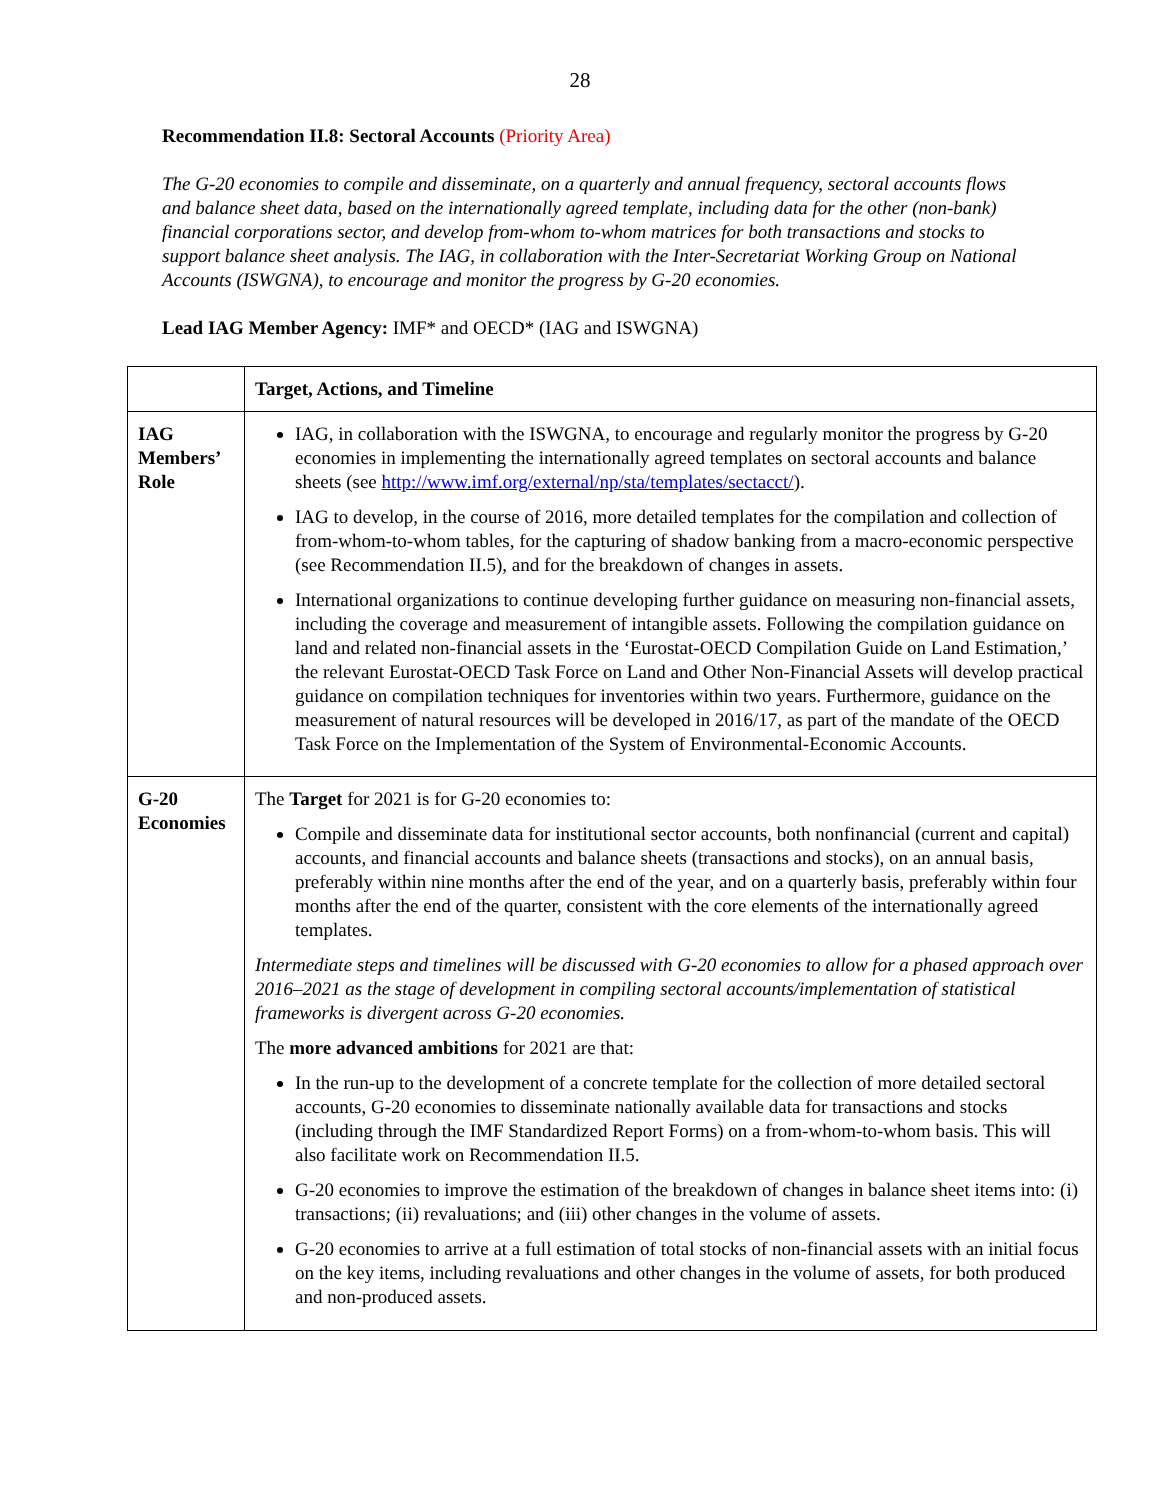28
Recommendation II.8: Sectoral Accounts (Priority Area)
The G-20 economies to compile and disseminate, on a quarterly and annual frequency, sectoral accounts flows and balance sheet data, based on the internationally agreed template, including data for the other (non-bank) financial corporations sector, and develop from-whom to-whom matrices for both transactions and stocks to support balance sheet analysis. The IAG, in collaboration with the Inter-Secretariat Working Group on National Accounts (ISWGNA), to encourage and monitor the progress by G-20 economies.
Lead IAG Member Agency: IMF* and OECD* (IAG and ISWGNA)
| | Target, Actions, and Timeline |
| --- | --- |
| IAG Members’ Role | IAG, in collaboration with the ISWGNA, to encourage and regularly monitor the progress by G-20 economies in implementing the internationally agreed templates on sectoral accounts and balance sheets (see http://www.imf.org/external/np/sta/templates/sectacct/ ). IAG to develop, in the course of 2016, more detailed templates for the compilation and collection of from-whom-to-whom tables, for the capturing of shadow banking from a macro-economic perspective (see Recommendation II.5), and for the breakdown of changes in assets. International organizations to continue developing further guidance on measuring non-financial assets, including the coverage and measurement of intangible assets. Following the compilation guidance on land and related non-financial assets in the ‘Eurostat-OECD Compilation Guide on Land Estimation,’ the relevant Eurostat-OECD Task Force on Land and Other Non-Financial Assets will develop practical guidance on compilation techniques for inventories within two years. Furthermore, guidance on the measurement of natural resources will be developed in 2016/17, as part of the mandate of the OECD Task Force on the Implementation of the System of Environmental-Economic Accounts. |
| G-20 Economies | The Target for 2021 is for G-20 economies to: Compile and disseminate data for institutional sector accounts, both nonfinancial (current and capital) accounts, and financial accounts and balance sheets (transactions and stocks), on an annual basis, preferably within nine months after the end of the year, and on a quarterly basis, preferably within four months after the end of the quarter, consistent with the core elements of the internationally agreed templates. Intermediate steps and timelines will be discussed with G-20 economies to allow for a phased approach over 2016–2021 as the stage of development in compiling sectoral accounts/implementation of statistical frameworks is divergent across G-20 economies. The more advanced ambitions for 2021 are that: In the run-up to the development of a concrete template for the collection of more detailed sectoral accounts, G-20 economies to disseminate nationally available data for transactions and stocks (including through the IMF Standardized Report Forms) on a from-whom-to-whom basis. This will also facilitate work on Recommendation II.5. G-20 economies to improve the estimation of the breakdown of changes in balance sheet items into: (i) transactions; (ii) revaluations; and (iii) other changes in the volume of assets. G-20 economies to arrive at a full estimation of total stocks of non-financial assets with an initial focus on the key items, including revaluations and other changes in the volume of assets, for both produced and non-produced assets. |